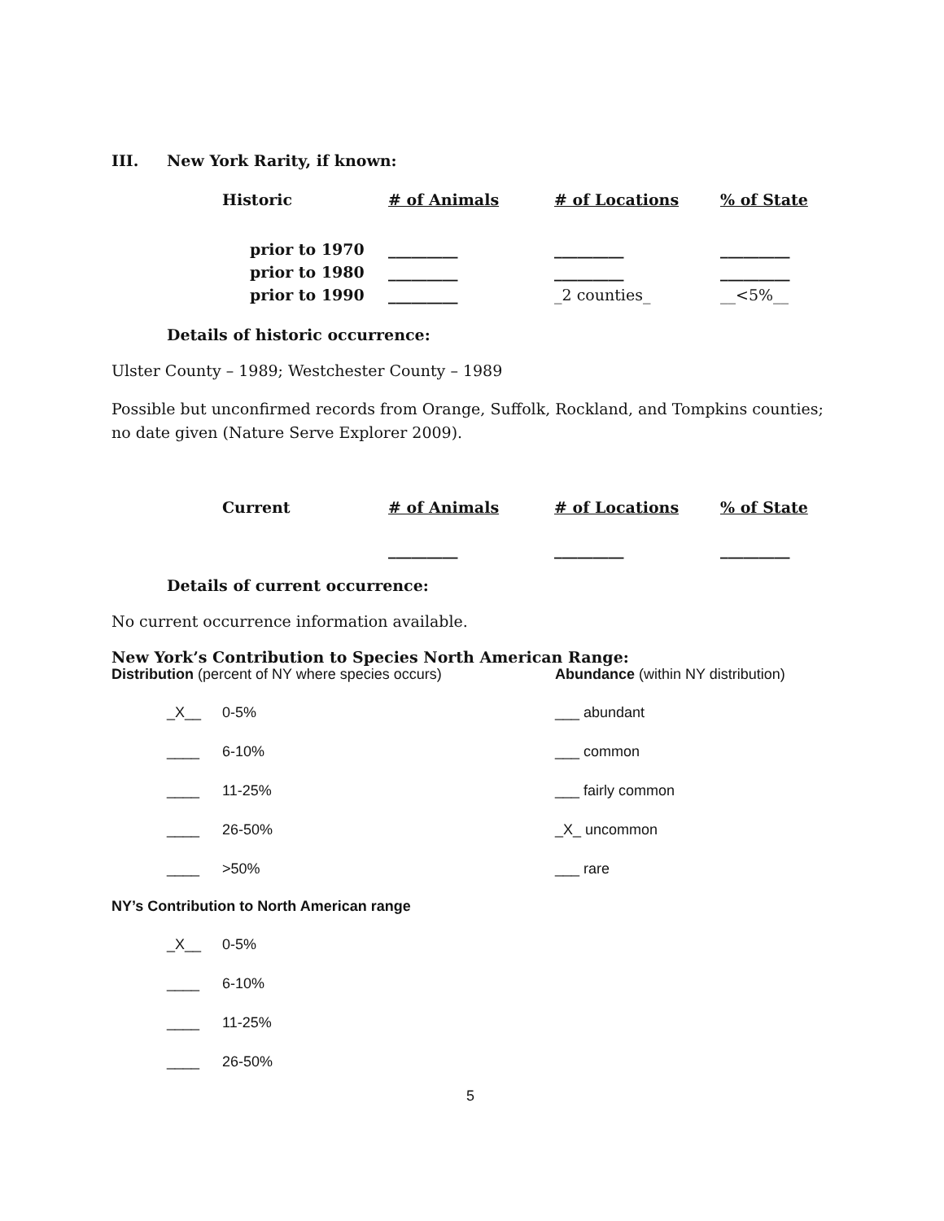III. New York Rarity, if known:
| Historic | # of Animals | # of Locations | % of State |
| --- | --- | --- | --- |
| prior to 1970 | _________ | _________ | _________ |
| prior to 1980 | _________ | _________ | _________ |
| prior to 1990 | _________ | _2 counties_ | __<5%__ |
Details of historic occurrence:
Ulster County – 1989; Westchester County – 1989
Possible but unconfirmed records from Orange, Suffolk, Rockland, and Tompkins counties; no date given (Nature Serve Explorer 2009).
| Current | # of Animals | # of Locations | % of State |
| --- | --- | --- | --- |
| | _________ | _________ | _________ |
Details of current occurrence:
No current occurrence information available.
New York’s Contribution to Species North American Range:
Distribution (percent of NY where species occurs) Abundance (within NY distribution)
_X__ 0-5%
____ 6-10%
____ 11-25%
____ 26-50%
____ >50%
___ abundant
___ common
___ fairly common
_X_ uncommon
___ rare
NY’s Contribution to North American range
_X__ 0-5%
____ 6-10%
____ 11-25%
____ 26-50%
5